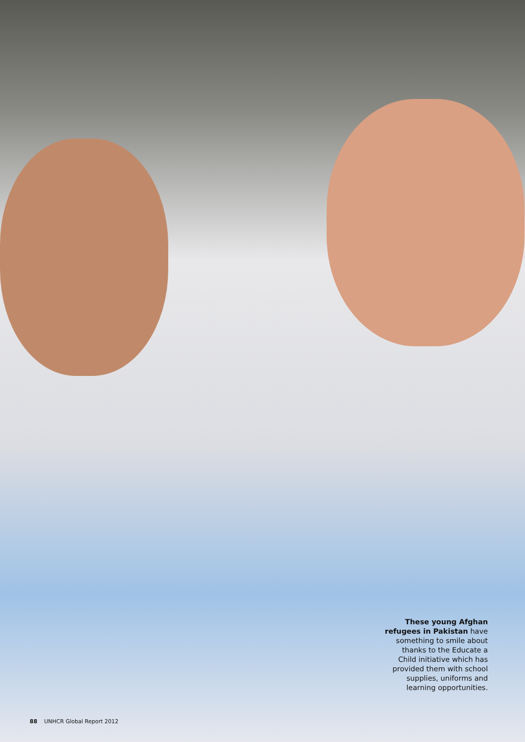These young Afghan refugees in Pakistan have something to smile about thanks to the Educate a Child initiative which has provided them with school supplies, uniforms and learning opportunities.
88 UNHCR Global Report 2012